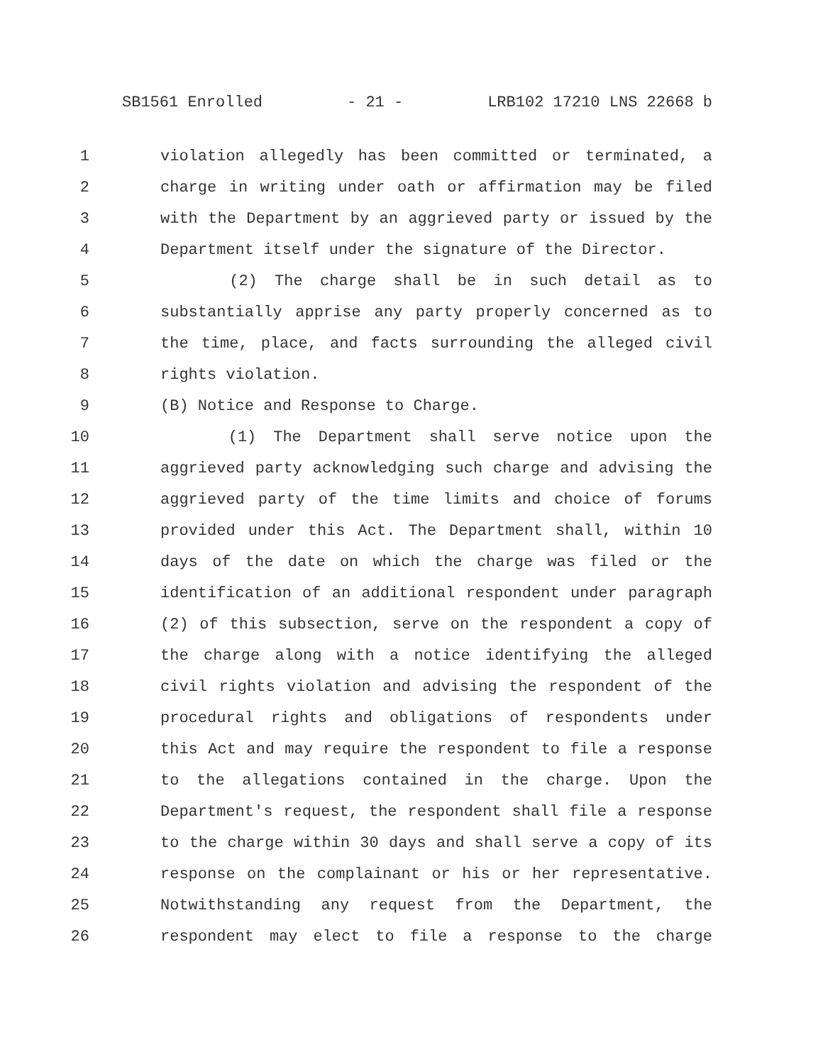SB1561 Enrolled - 21 - LRB102 17210 LNS 22668 b
1 violation allegedly has been committed or terminated, a
2 charge in writing under oath or affirmation may be filed
3 with the Department by an aggrieved party or issued by the
4 Department itself under the signature of the Director.
5 (2) The charge shall be in such detail as to
6 substantially apprise any party properly concerned as to
7 the time, place, and facts surrounding the alleged civil
8 rights violation.
9 (B) Notice and Response to Charge.
10 (1) The Department shall serve notice upon the
11 aggrieved party acknowledging such charge and advising the
12 aggrieved party of the time limits and choice of forums
13 provided under this Act. The Department shall, within 10
14 days of the date on which the charge was filed or the
15 identification of an additional respondent under paragraph
16 (2) of this subsection, serve on the respondent a copy of
17 the charge along with a notice identifying the alleged
18 civil rights violation and advising the respondent of the
19 procedural rights and obligations of respondents under
20 this Act and may require the respondent to file a response
21 to the allegations contained in the charge. Upon the
22 Department's request, the respondent shall file a response
23 to the charge within 30 days and shall serve a copy of its
24 response on the complainant or his or her representative.
25 Notwithstanding any request from the Department, the
26 respondent may elect to file a response to the charge